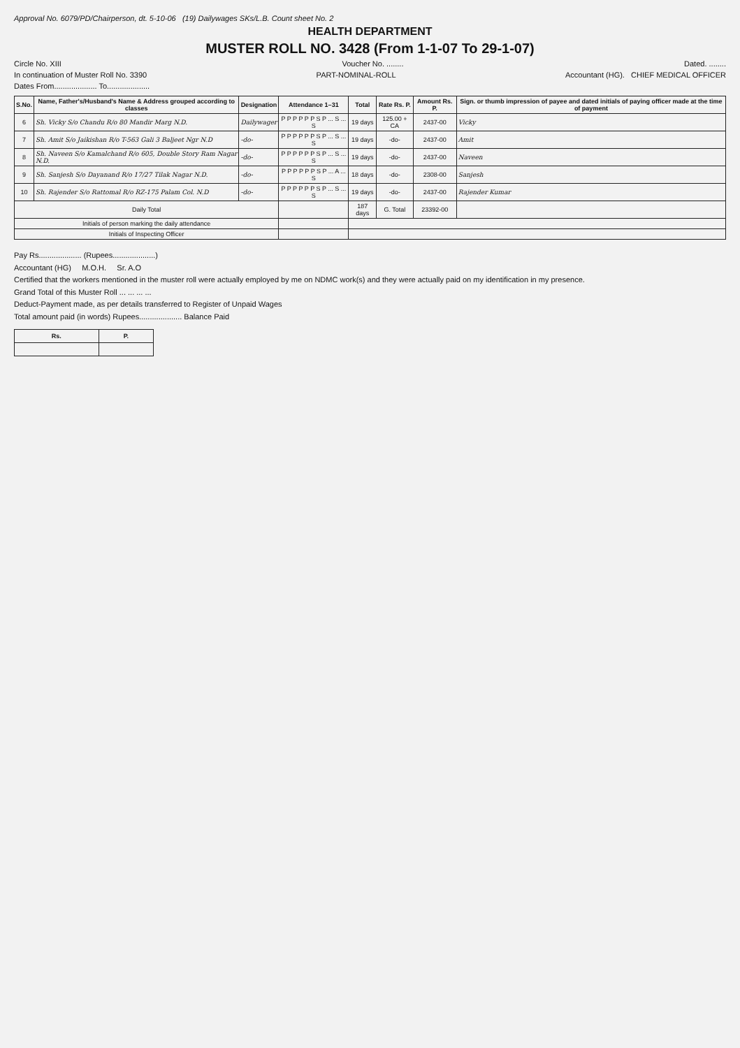Approval No. 6079/PD/Chairperson, dt. 5-10-06 (19) Dailywages SKs/L.B. Count sheet No. 2
HEALTH DEPARTMENT
MUSTER ROLL NO. 3428 (From 1-1-07 To 29-1-07)
Circle No. XIII Voucher No. ........ Dated. ........
In continuation of Muster Roll No. 3390 PART-NOMINAL-ROLL Accountant (HG). CHIEF MEDICAL OFFICER
Dates From.................... To....................
| S.No. | Name, Father's/Husband's Name & Address grouped according to classes | Designation | Attendance 1–31 | Total | Rate Rs. P. | Amount Rs. P. | Sign. or thumb impression of payee and dated initials of paying officer made at the time of payment |
| --- | --- | --- | --- | --- | --- | --- | --- |
| 6 | Sh. Vicky S/o Chandu R/o 80 Mandir Marg N.D. | Dailywager | P P P P P P S P ... S ... S | 19 days | 125.00 + CA | 2437-00 | Vicky |
| 7 | Sh. Amit S/o Jaikishan R/o T-563 Gali 3 Baljeet Ngr N.D | -do- | P P P P P P S P ... S ... S | 19 days | -do- | 2437-00 | Amit |
| 8 | Sh. Naveen S/o Kamalchand R/o 605, Double Story Ram Nagar N.D. | -do- | P P P P P P S P ... S ... S | 19 days | -do- | 2437-00 | Naveen |
| 9 | Sh. Sanjesh S/o Dayanand R/o 17/27 Tilak Nagar N.D. | -do- | P P P P P P S P ... A ... S | 18 days | -do- | 2308-00 | Sanjesh |
| 10 | Sh. Rajender S/o Rattomal R/o RZ-175 Palam Col. N.D | -do- | P P P P P P S P ... S ... S | 19 days | -do- | 2437-00 | Rajender Kumar |
| Daily Total | | | | 187 days | G. Total | 23392-00 | |
| Initials of person marking the daily attendance | | | | | | | |
| Initials of Inspecting Officer | | | | | | | |
Pay Rs.................... (Rupees....................)
Accountant (HG) M.O.H. Sr. A.O
Certified that the workers mentioned in the muster roll were actually employed by me on NDMC work(s) and they were actually paid on my identification in my presence.
Grand Total of this Muster Roll ... ... ... ...
Deduct-Payment made, as per details transferred to Register of Unpaid Wages
Total amount paid (in words) Rupees.................... Balance Paid
| Rs. | P. |
| --- | --- |